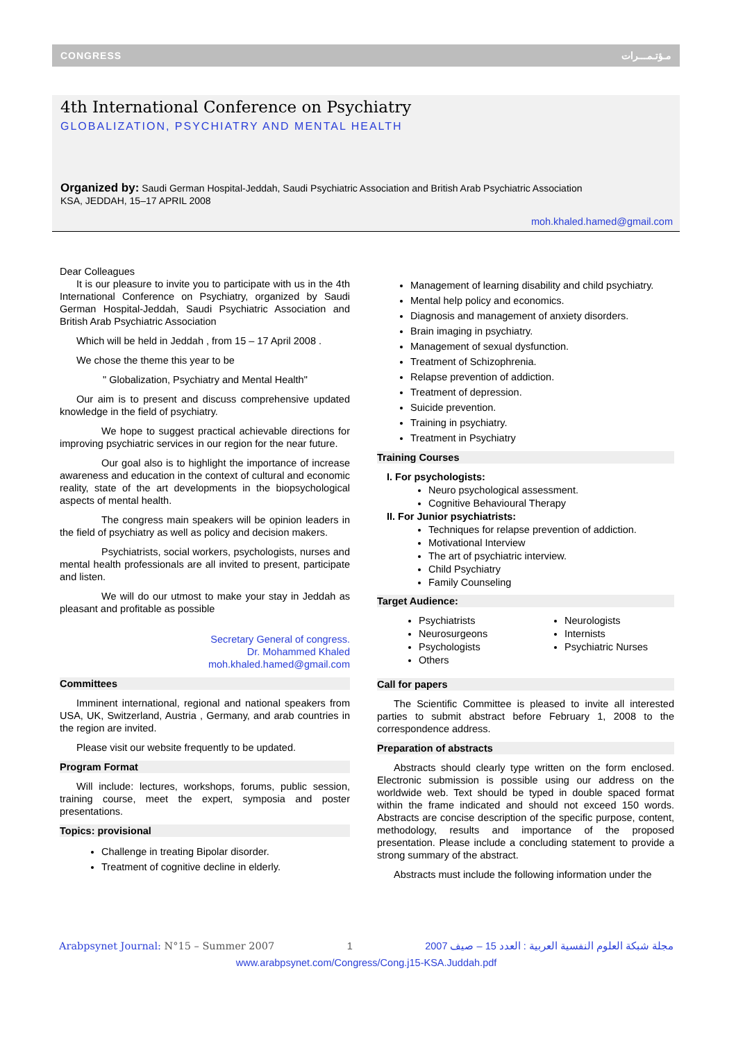CONGRESS مـؤتـمـــرات
4th International Conference on Psychiatry
GLOBALIZATION, PSYCHIATRY AND MENTAL HEALTH
Organized by: Saudi German Hospital-Jeddah, Saudi Psychiatric Association and British Arab Psychiatric Association
KSA, JEDDAH, 15–17 APRIL 2008
moh.khaled.hamed@gmail.com
Dear Colleagues
It is our pleasure to invite you to participate with us in the 4th International Conference on Psychiatry, organized by Saudi German Hospital-Jeddah, Saudi Psychiatric Association and British Arab Psychiatric Association
Which will be held in Jeddah , from 15 – 17 April 2008 .
We chose the theme this year to be
" Globalization, Psychiatry and Mental Health"
Our aim is to present and discuss comprehensive updated knowledge in the field of psychiatry.
We hope to suggest practical achievable directions for improving psychiatric services in our region for the near future.
Our goal also is to highlight the importance of increase awareness and education in the context of cultural and economic reality, state of the art developments in the biopsychological aspects of mental health.
The congress main speakers will be opinion leaders in the field of psychiatry as well as policy and decision makers.
Psychiatrists, social workers, psychologists, nurses and mental health professionals are all invited to present, participate and listen.
We will do our utmost to make your stay in Jeddah as pleasant and profitable as possible
Secretary General of congress.
Dr. Mohammed Khaled
moh.khaled.hamed@gmail.com
Committees
Imminent international, regional and national speakers from USA, UK, Switzerland, Austria , Germany, and arab countries in the region are invited.
Please visit our website frequently to be updated.
Program Format
Will include: lectures, workshops, forums, public session, training course, meet the expert, symposia and poster presentations.
Topics: provisional
Challenge in treating Bipolar disorder.
Treatment of cognitive decline in elderly.
Management of learning disability and child psychiatry.
Mental help policy and economics.
Diagnosis and management of anxiety disorders.
Brain imaging in psychiatry.
Management of sexual dysfunction.
Treatment of Schizophrenia.
Relapse prevention of addiction.
Treatment of depression.
Suicide prevention.
Training in psychiatry.
Treatment in Psychiatry
Training Courses
I. For psychologists:
Neuro psychological assessment.
Cognitive Behavioural Therapy
II. For Junior psychiatrists:
Techniques for relapse prevention of addiction.
Motivational Interview
The art of psychiatric interview.
Child Psychiatry
Family Counseling
Target Audience:
Psychiatrists
Neurosurgeons
Psychologists
Others
Neurologists
Internists
Psychiatric Nurses
Call for papers
The Scientific Committee is pleased to invite all interested parties to submit abstract before February 1, 2008 to the correspondence address.
Preparation of abstracts
Abstracts should clearly type written on the form enclosed. Electronic submission is possible using our address on the worldwide web. Text should be typed in double spaced format within the frame indicated and should not exceed 150 words. Abstracts are concise description of the specific purpose, content, methodology, results and importance of the proposed presentation. Please include a concluding statement to provide a strong summary of the abstract.
Abstracts must include the following information under the
Arabpsynet Journal: N°15 – Summer 2007 1 مجلة شبكة العلوم النفسية العربية : العدد 15 – صيف 2007
www.arabpsynet.com/Congress/Cong.j15-KSA.Juddah.pdf